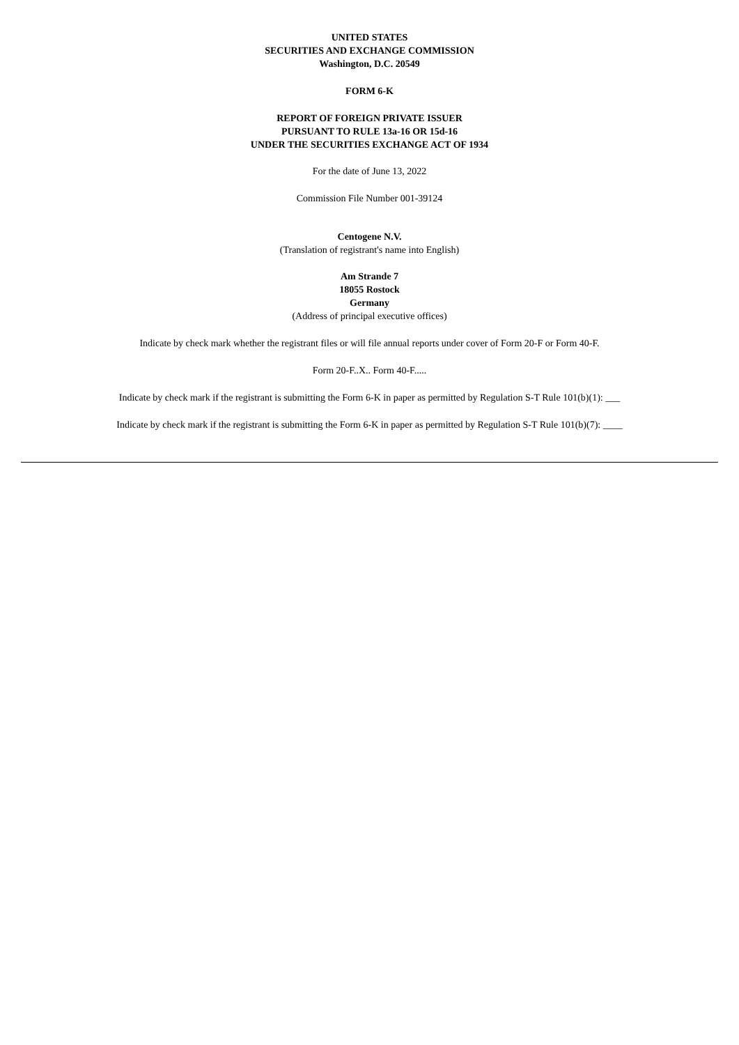UNITED STATES
SECURITIES AND EXCHANGE COMMISSION
Washington, D.C. 20549
FORM 6-K
REPORT OF FOREIGN PRIVATE ISSUER
PURSUANT TO RULE 13a-16 OR 15d-16
UNDER THE SECURITIES EXCHANGE ACT OF 1934
For the date of June 13, 2022
Commission File Number 001-39124
Centogene N.V.
(Translation of registrant's name into English)
Am Strande 7
18055 Rostock
Germany
(Address of principal executive offices)
Indicate by check mark whether the registrant files or will file annual reports under cover of Form 20-F or Form 40-F.
Form 20-F..X.. Form 40-F.....
Indicate by check mark if the registrant is submitting the Form 6-K in paper as permitted by Regulation S-T Rule 101(b)(1): ___
Indicate by check mark if the registrant is submitting the Form 6-K in paper as permitted by Regulation S-T Rule 101(b)(7): ____